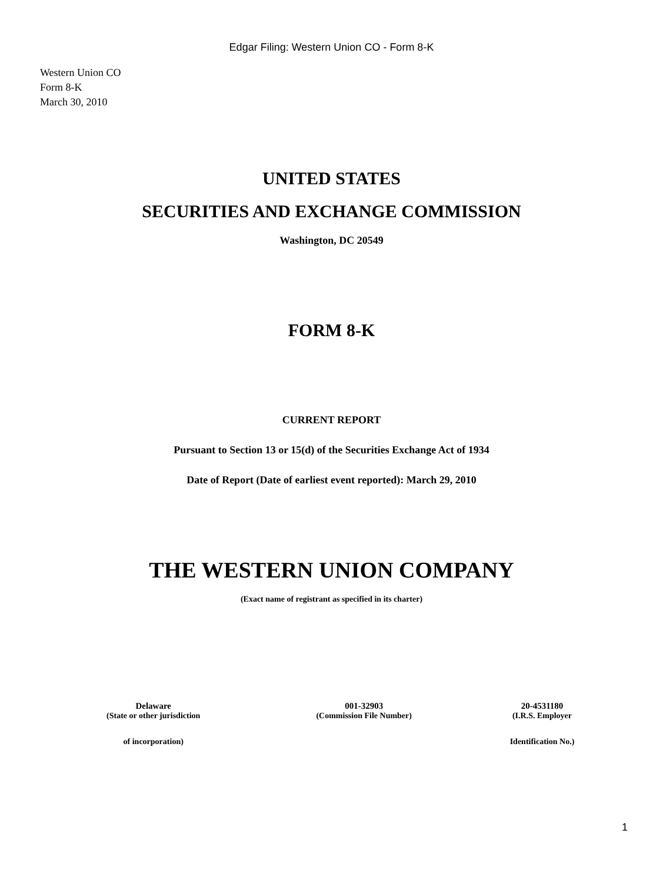Edgar Filing: Western Union CO - Form 8-K
Western Union CO
Form 8-K
March 30, 2010
UNITED STATES
SECURITIES AND EXCHANGE COMMISSION
Washington, DC 20549
FORM 8-K
CURRENT REPORT
Pursuant to Section 13 or 15(d) of the Securities Exchange Act of 1934
Date of Report (Date of earliest event reported): March 29, 2010
THE WESTERN UNION COMPANY
(Exact name of registrant as specified in its charter)
| Delaware | 001-32903 | 20-4531180 |
| (State or other jurisdiction | (Commission File Number) | (I.R.S. Employer |
| of incorporation) | | Identification No.) |
1